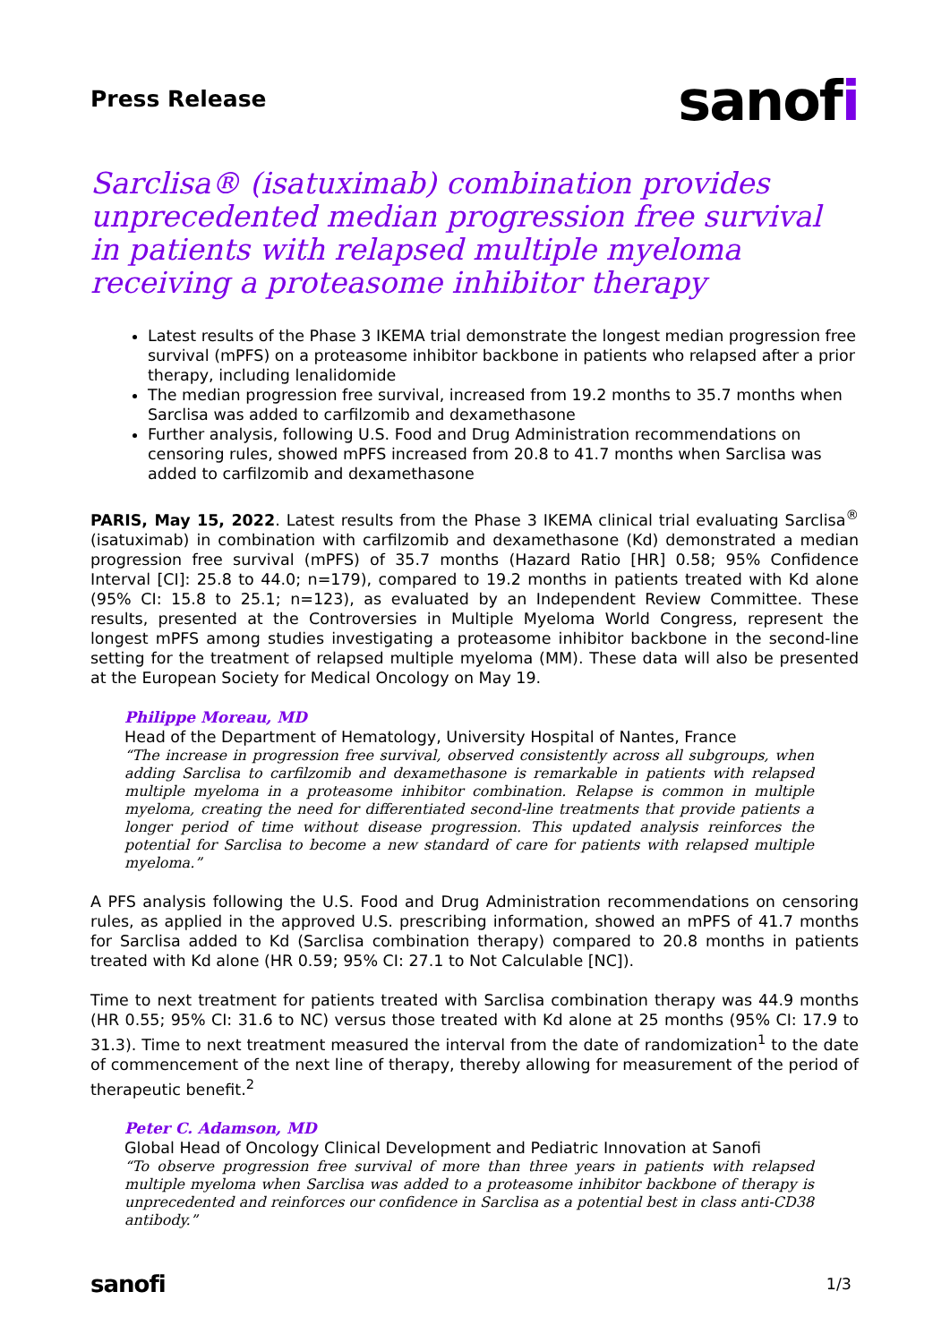Press Release
sanofi
Sarclisa® (isatuximab) combination provides unprecedented median progression free survival in patients with relapsed multiple myeloma receiving a proteasome inhibitor therapy
Latest results of the Phase 3 IKEMA trial demonstrate the longest median progression free survival (mPFS) on a proteasome inhibitor backbone in patients who relapsed after a prior therapy, including lenalidomide
The median progression free survival, increased from 19.2 months to 35.7 months when Sarclisa was added to carfilzomib and dexamethasone
Further analysis, following U.S. Food and Drug Administration recommendations on censoring rules, showed mPFS increased from 20.8 to 41.7 months when Sarclisa was added to carfilzomib and dexamethasone
PARIS, May 15, 2022. Latest results from the Phase 3 IKEMA clinical trial evaluating Sarclisa<sup>®</sup> (isatuximab) in combination with carfilzomib and dexamethasone (Kd) demonstrated a median progression free survival (mPFS) of 35.7 months (Hazard Ratio [HR] 0.58; 95% Confidence Interval [CI]: 25.8 to 44.0; n=179), compared to 19.2 months in patients treated with Kd alone (95% CI: 15.8 to 25.1; n=123), as evaluated by an Independent Review Committee. These results, presented at the Controversies in Multiple Myeloma World Congress, represent the longest mPFS among studies investigating a proteasome inhibitor backbone in the second-line setting for the treatment of relapsed multiple myeloma (MM). These data will also be presented at the European Society for Medical Oncology on May 19.
Philippe Moreau, MD
Head of the Department of Hematology, University Hospital of Nantes, France
“The increase in progression free survival, observed consistently across all subgroups, when adding Sarclisa to carfilzomib and dexamethasone is remarkable in patients with relapsed multiple myeloma in a proteasome inhibitor combination. Relapse is common in multiple myeloma, creating the need for differentiated second-line treatments that provide patients a longer period of time without disease progression. This updated analysis reinforces the potential for Sarclisa to become a new standard of care for patients with relapsed multiple myeloma.”
A PFS analysis following the U.S. Food and Drug Administration recommendations on censoring rules, as applied in the approved U.S. prescribing information, showed an mPFS of 41.7 months for Sarclisa added to Kd (Sarclisa combination therapy) compared to 20.8 months in patients treated with Kd alone (HR 0.59; 95% CI: 27.1 to Not Calculable [NC]).
Time to next treatment for patients treated with Sarclisa combination therapy was 44.9 months (HR 0.55; 95% CI: 31.6 to NC) versus those treated with Kd alone at 25 months (95% CI: 17.9 to 31.3). Time to next treatment measured the interval from the date of randomization<sup>1</sup> to the date of commencement of the next line of therapy, thereby allowing for measurement of the period of therapeutic benefit.<sup>2</sup>
Peter C. Adamson, MD
Global Head of Oncology Clinical Development and Pediatric Innovation at Sanofi
“To observe progression free survival of more than three years in patients with relapsed multiple myeloma when Sarclisa was added to a proteasome inhibitor backbone of therapy is unprecedented and reinforces our confidence in Sarclisa as a potential best in class anti-CD38 antibody.”
sanofi
1/3